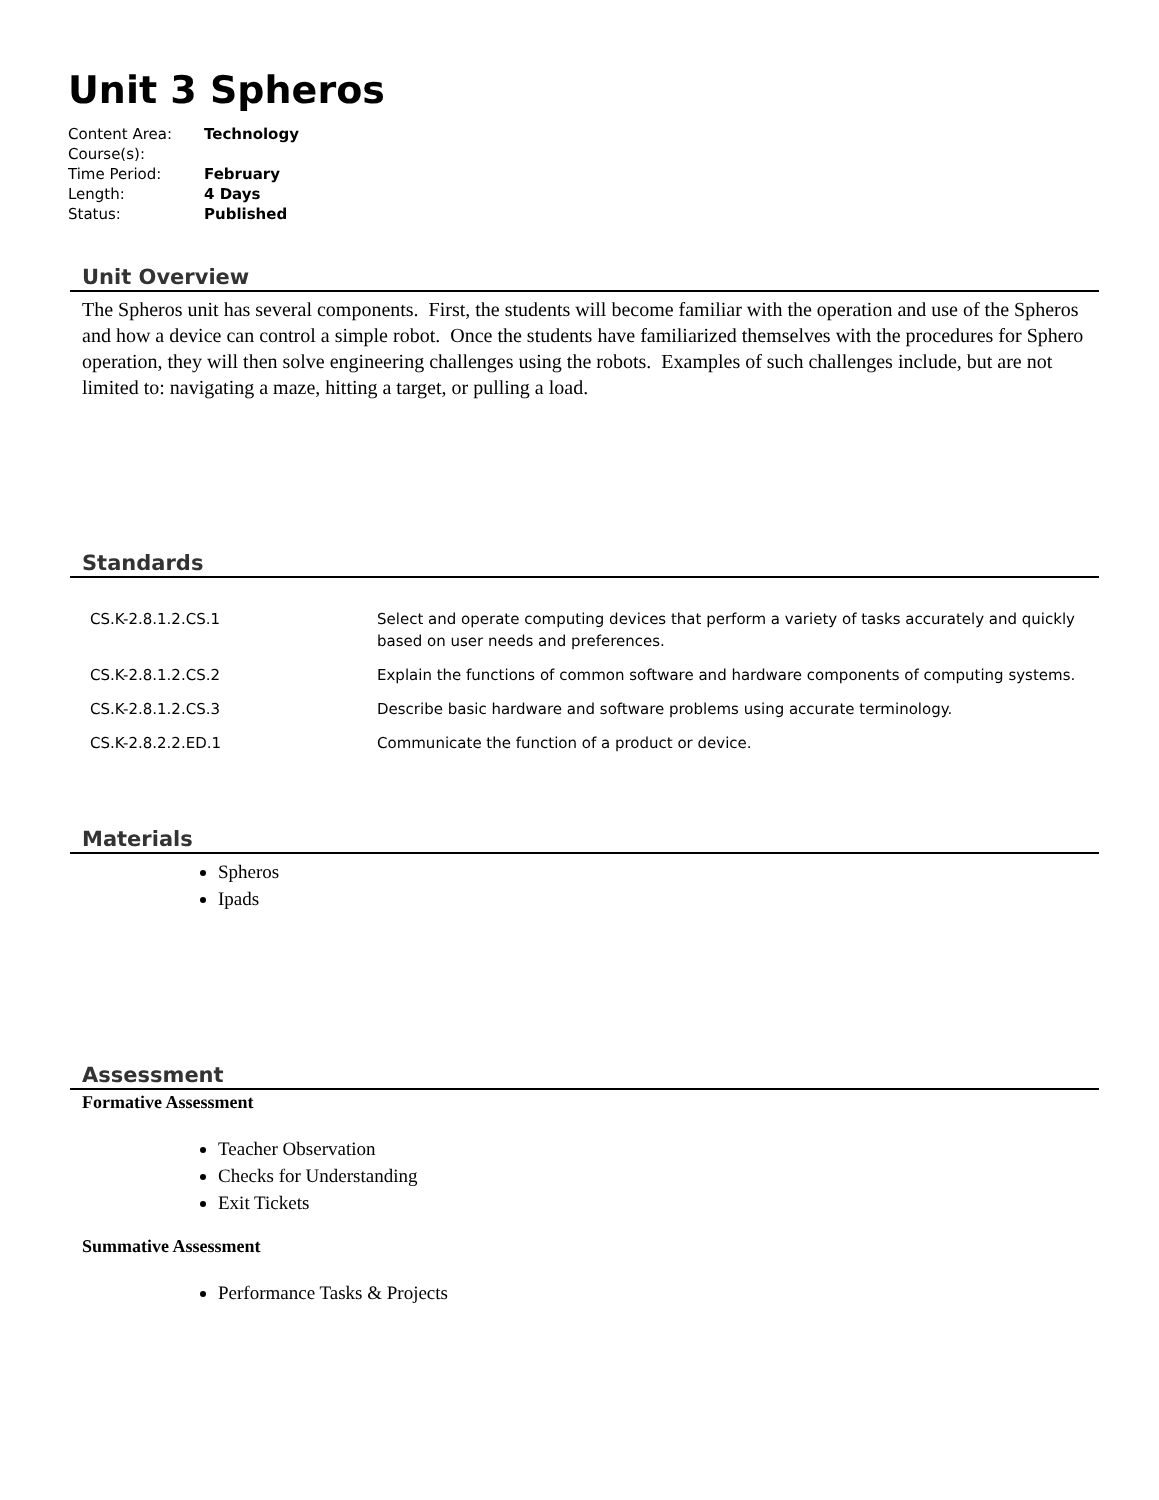Unit 3 Spheros
| Content Area: | Technology |
| Course(s): | |
| Time Period: | February |
| Length: | 4 Days |
| Status: | Published |
Unit Overview
The Spheros unit has several components. First, the students will become familiar with the operation and use of the Spheros and how a device can control a simple robot. Once the students have familiarized themselves with the procedures for Sphero operation, they will then solve engineering challenges using the robots. Examples of such challenges include, but are not limited to: navigating a maze, hitting a target, or pulling a load.
Standards
| CS.K-2.8.1.2.CS.1 | Select and operate computing devices that perform a variety of tasks accurately and quickly based on user needs and preferences. |
| CS.K-2.8.1.2.CS.2 | Explain the functions of common software and hardware components of computing systems. |
| CS.K-2.8.1.2.CS.3 | Describe basic hardware and software problems using accurate terminology. |
| CS.K-2.8.2.2.ED.1 | Communicate the function of a product or device. |
Materials
Spheros
Ipads
Assessment
Formative Assessment
Teacher Observation
Checks for Understanding
Exit Tickets
Summative Assessment
Performance Tasks & Projects